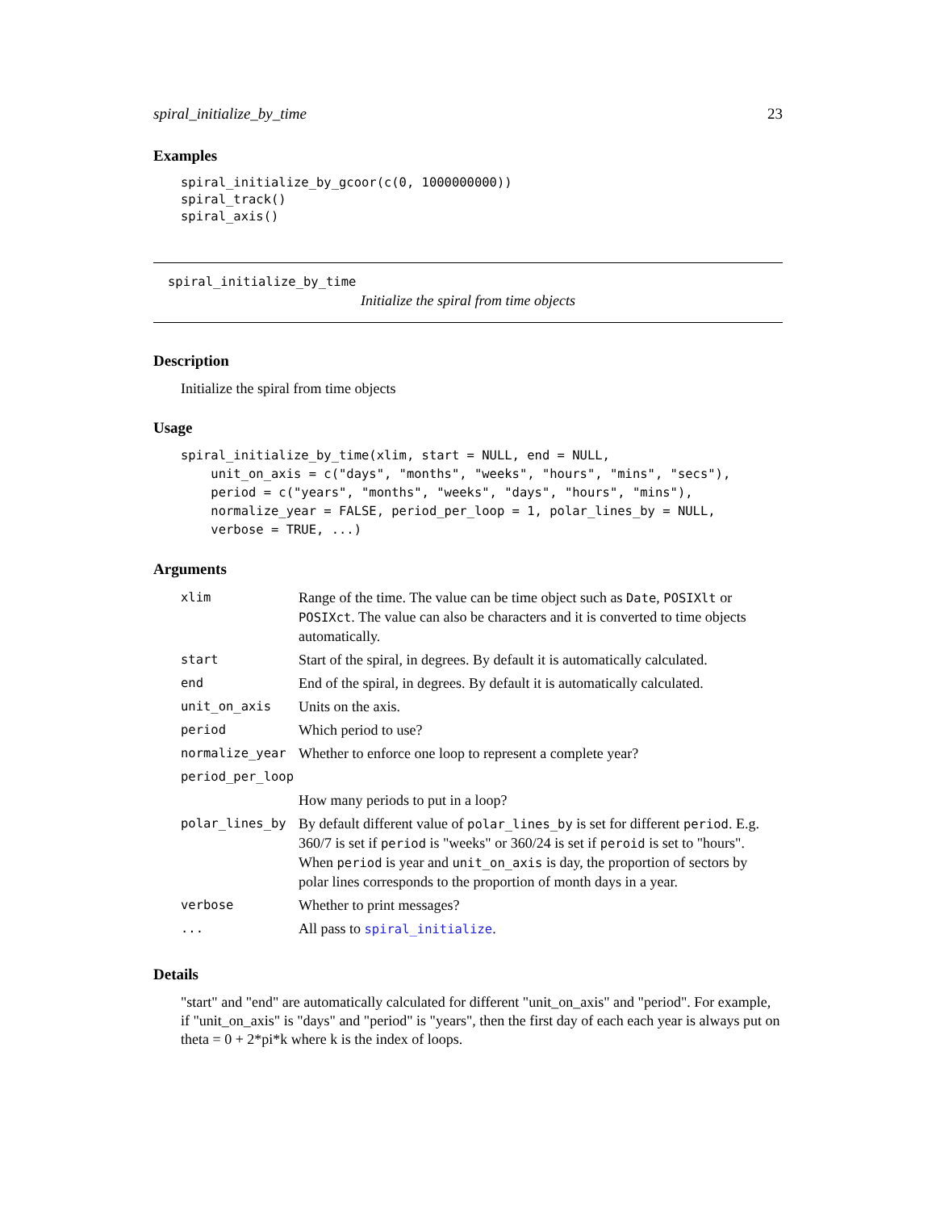spiral_initialize_by_time 23
Examples
spiral_initialize_by_gcoor(c(0, 1000000000))
spiral_track()
spiral_axis()
spiral_initialize_by_time
Initialize the spiral from time objects
Description
Initialize the spiral from time objects
Usage
spiral_initialize_by_time(xlim, start = NULL, end = NULL,
    unit_on_axis = c("days", "months", "weeks", "hours", "mins", "secs"),
    period = c("years", "months", "weeks", "days", "hours", "mins"),
    normalize_year = FALSE, period_per_loop = 1, polar_lines_by = NULL,
    verbose = TRUE, ...)
Arguments
| xlim | Range of the time. The value can be time object such as Date , POSIXlt or POSIXct . The value can also be characters and it is converted to time objects automatically. |
| start | Start of the spiral, in degrees. By default it is automatically calculated. |
| end | End of the spiral, in degrees. By default it is automatically calculated. |
| unit_on_axis | Units on the axis. |
| period | Which period to use? |
| normalize_year | Whether to enforce one loop to represent a complete year? |
| period_per_loop | |
| | How many periods to put in a loop? |
| polar_lines_by | By default different value of polar_lines_by is set for different period . E.g. 360/7 is set if period is "weeks" or 360/24 is set if peroid is set to "hours". When period is year and unit_on_axis is day, the proportion of sectors by polar lines corresponds to the proportion of month days in a year. |
| verbose | Whether to print messages? |
| ... | All pass to spiral_initialize . |
Details
"start" and "end" are automatically calculated for different "unit_on_axis" and "period". For example, if "unit_on_axis" is "days" and "period" is "years", then the first day of each each year is always put on theta = 0 + 2*pi*k where k is the index of loops.